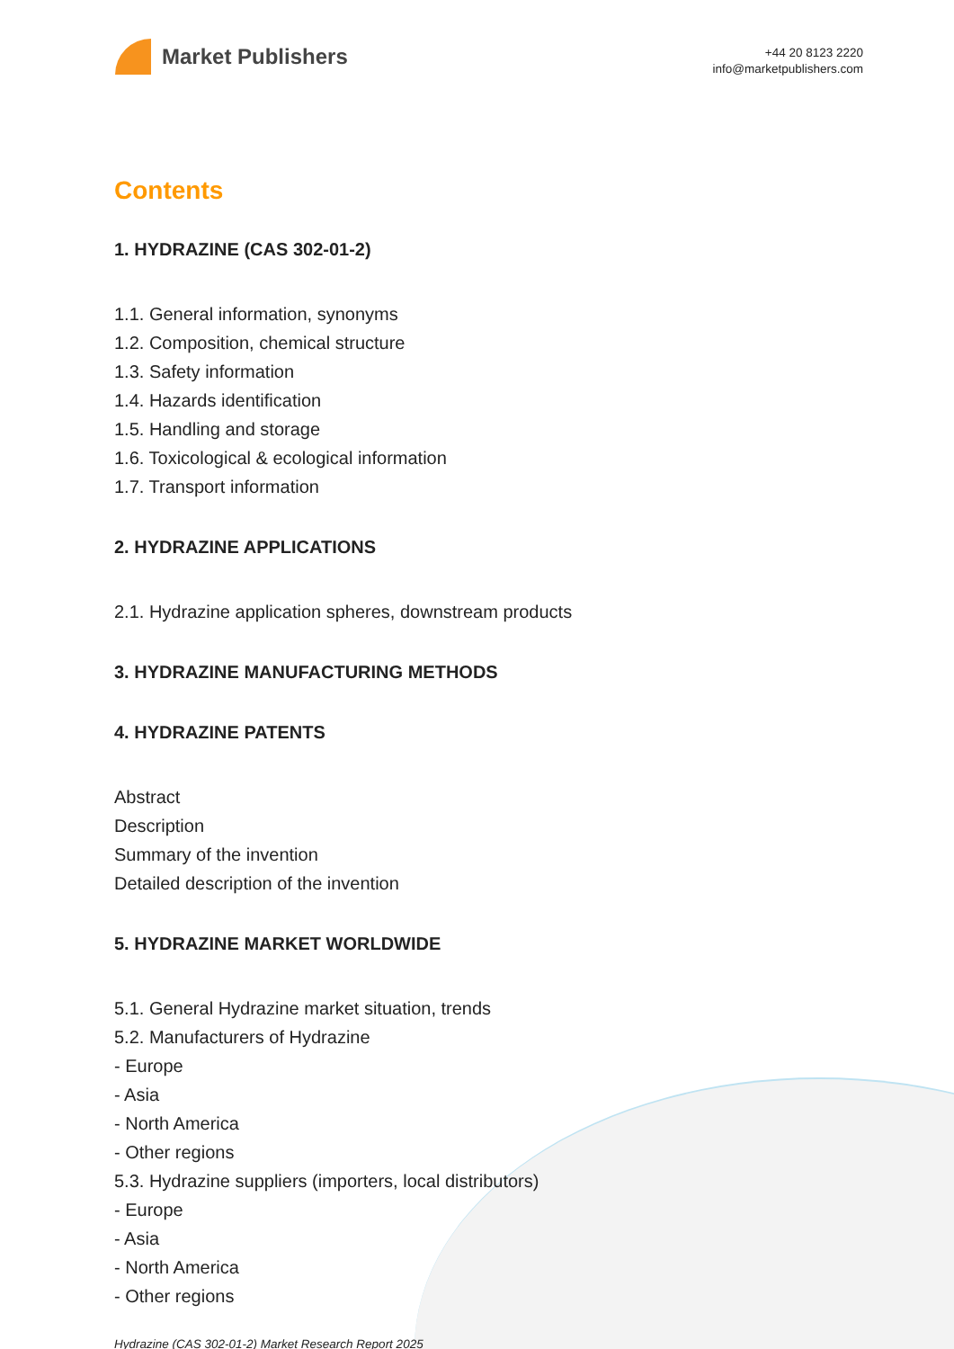Market Publishers
+44 20 8123 2220
info@marketpublishers.com
Contents
1. HYDRAZINE (CAS 302-01-2)
1.1. General information, synonyms
1.2. Composition, chemical structure
1.3. Safety information
1.4. Hazards identification
1.5. Handling and storage
1.6. Toxicological & ecological information
1.7. Transport information
2. HYDRAZINE APPLICATIONS
2.1. Hydrazine application spheres, downstream products
3. HYDRAZINE MANUFACTURING METHODS
4. HYDRAZINE PATENTS
Abstract
Description
Summary of the invention
Detailed description of the invention
5. HYDRAZINE MARKET WORLDWIDE
5.1. General Hydrazine market situation, trends
5.2. Manufacturers of Hydrazine
- Europe
- Asia
- North America
- Other regions
5.3. Hydrazine suppliers (importers, local distributors)
- Europe
- Asia
- North America
- Other regions
Hydrazine (CAS 302-01-2) Market Research Report 2025